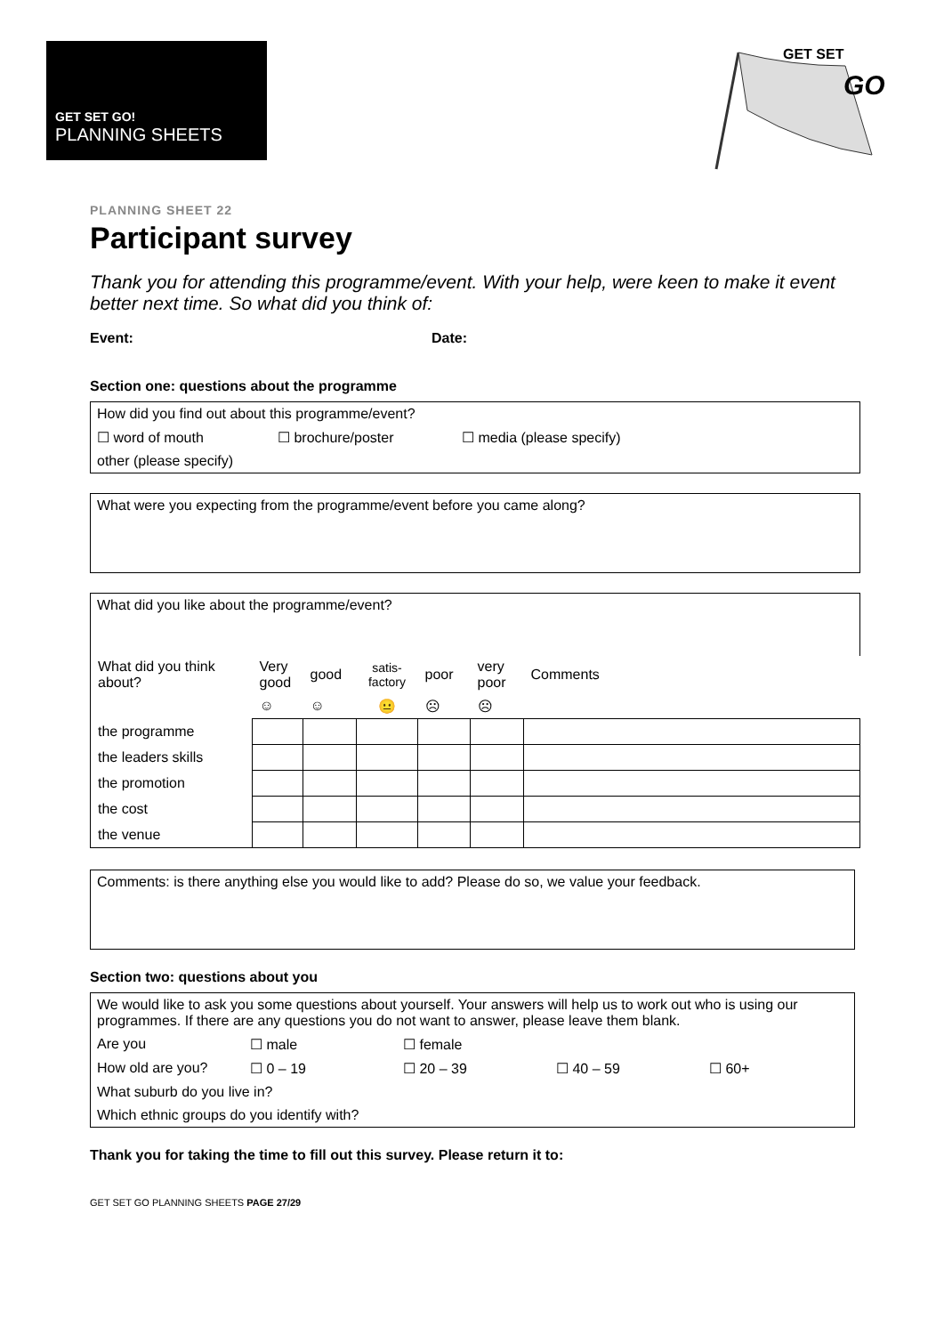GET SET GO!
PLANNING SHEETS
GET SET
GO
PLANNING SHEET 22
Participant survey
Thank you for attending this programme/event. With your help, were keen to make it event better next time. So what did you think of:
Event: Date:
Section one: questions about the programme
How did you find out about this programme/event?
☐ word of mouth ☐ brochure/poster ☐ media (please specify)
other (please specify)
What were you expecting from the programme/event before you came along?
What did you like about the programme/event?
| What did you think about? | Very good | good | satis-factory | poor | very poor | Comments |
| | ☺ | ☺ | 😐 | ☹ | ☹ | |
| the programme | | | | | | |
| the leaders skills | | | | | | |
| the promotion | | | | | | |
| the cost | | | | | | |
| the venue | | | | | | |
Comments: is there anything else you would like to add? Please do so, we value your feedback.
Section two: questions about you
We would like to ask you some questions about yourself. Your answers will help us to work out who is using our programmes. If there are any questions you do not want to answer, please leave them blank.
Are you ☐ male ☐ female
How old are you? ☐ 0 – 19 ☐ 20 – 39 ☐ 40 – 59 ☐ 60+
What suburb do you live in?
Which ethnic groups do you identify with?
Thank you for taking the time to fill out this survey. Please return it to:
GET SET GO PLANNING SHEETS PAGE 27/29